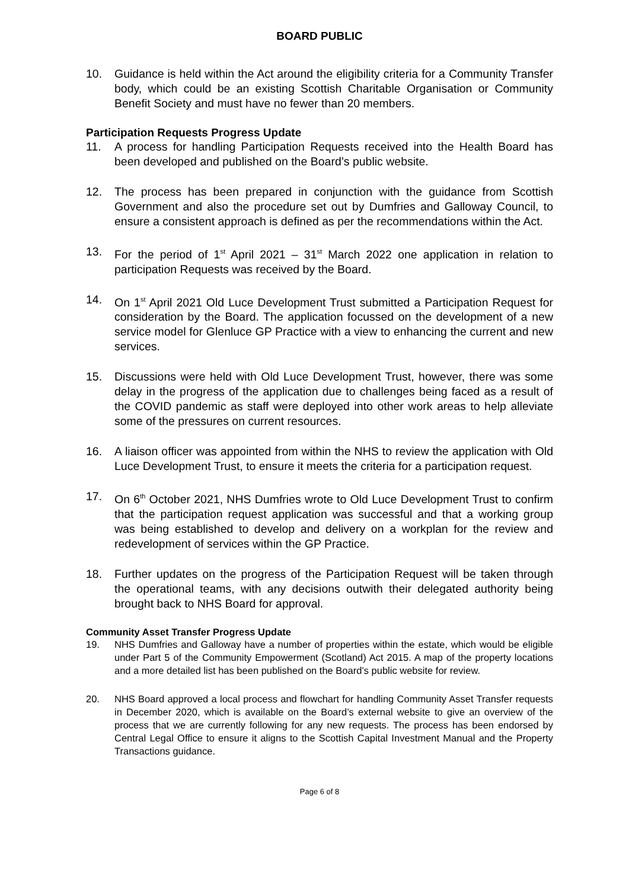BOARD PUBLIC
10. Guidance is held within the Act around the eligibility criteria for a Community Transfer body, which could be an existing Scottish Charitable Organisation or Community Benefit Society and must have no fewer than 20 members.
Participation Requests Progress Update
11. A process for handling Participation Requests received into the Health Board has been developed and published on the Board’s public website.
12. The process has been prepared in conjunction with the guidance from Scottish Government and also the procedure set out by Dumfries and Galloway Council, to ensure a consistent approach is defined as per the recommendations within the Act.
13. For the period of 1<sup>st</sup> April 2021 – 31<sup>st</sup> March 2022 one application in relation to participation Requests was received by the Board.
14. On 1<sup>st</sup> April 2021 Old Luce Development Trust submitted a Participation Request for consideration by the Board. The application focussed on the development of a new service model for Glenluce GP Practice with a view to enhancing the current and new services.
15. Discussions were held with Old Luce Development Trust, however, there was some delay in the progress of the application due to challenges being faced as a result of the COVID pandemic as staff were deployed into other work areas to help alleviate some of the pressures on current resources.
16. A liaison officer was appointed from within the NHS to review the application with Old Luce Development Trust, to ensure it meets the criteria for a participation request.
17. On 6<sup>th</sup> October 2021, NHS Dumfries wrote to Old Luce Development Trust to confirm that the participation request application was successful and that a working group was being established to develop and delivery on a workplan for the review and redevelopment of services within the GP Practice.
18. Further updates on the progress of the Participation Request will be taken through the operational teams, with any decisions outwith their delegated authority being brought back to NHS Board for approval.
Community Asset Transfer Progress Update
19. NHS Dumfries and Galloway have a number of properties within the estate, which would be eligible under Part 5 of the Community Empowerment (Scotland) Act 2015. A map of the property locations and a more detailed list has been published on the Board’s public website for review.
20. NHS Board approved a local process and flowchart for handling Community Asset Transfer requests in December 2020, which is available on the Board’s external website to give an overview of the process that we are currently following for any new requests. The process has been endorsed by Central Legal Office to ensure it aligns to the Scottish Capital Investment Manual and the Property Transactions guidance.
Page 6 of 8